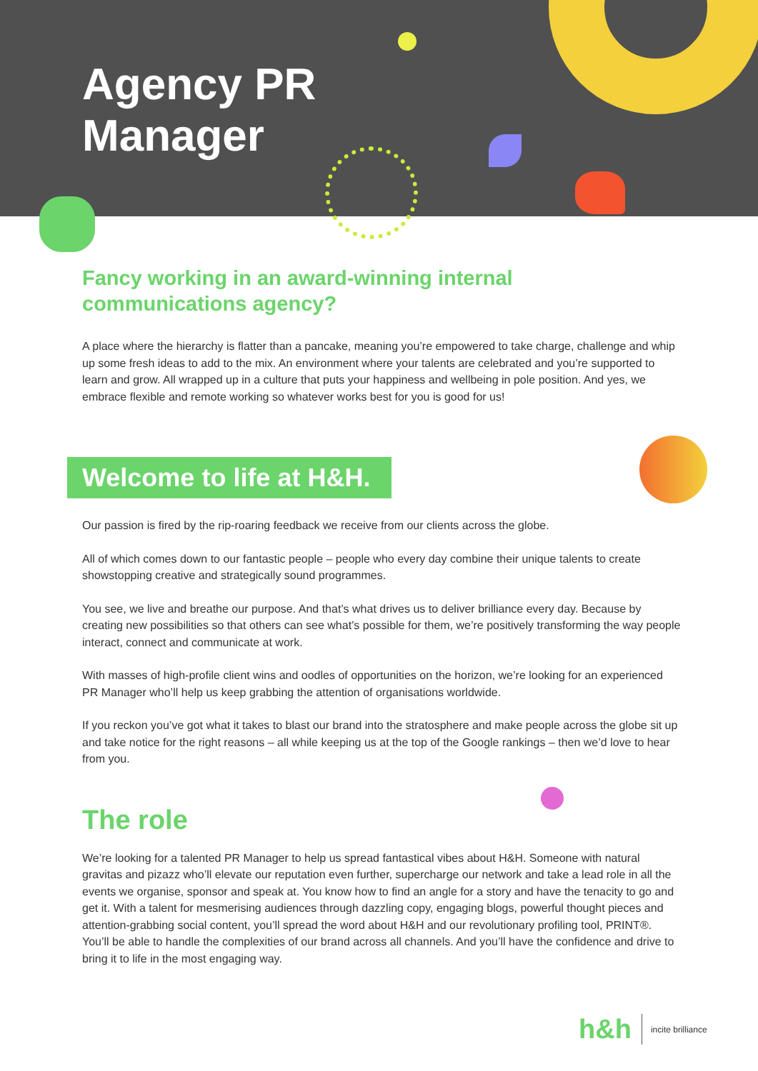Agency PR
Manager
Fancy working in an award-winning internal
communications agency?
A place where the hierarchy is flatter than a pancake, meaning you’re empowered to take charge, challenge and whip up some fresh ideas to add to the mix. An environment where your talents are celebrated and you’re supported to learn and grow. All wrapped up in a culture that puts your happiness and wellbeing in pole position. And yes, we embrace flexible and remote working so whatever works best for you is good for us!
Welcome to life at H&H.
Our passion is fired by the rip-roaring feedback we receive from our clients across the globe.
All of which comes down to our fantastic people – people who every day combine their unique talents to create showstopping creative and strategically sound programmes.
You see, we live and breathe our purpose. And that’s what drives us to deliver brilliance every day. Because by creating new possibilities so that others can see what’s possible for them, we’re positively transforming the way people interact, connect and communicate at work.
With masses of high-profile client wins and oodles of opportunities on the horizon, we’re looking for an experienced PR Manager who’ll help us keep grabbing the attention of organisations worldwide.
If you reckon you’ve got what it takes to blast our brand into the stratosphere and make people across the globe sit up and take notice for the right reasons – all while keeping us at the top of the Google rankings – then we’d love to hear from you.
The role
We’re looking for a talented PR Manager to help us spread fantastical vibes about H&H. Someone with natural gravitas and pizazz who’ll elevate our reputation even further, supercharge our network and take a lead role in all the events we organise, sponsor and speak at. You know how to find an angle for a story and have the tenacity to go and get it. With a talent for mesmerising audiences through dazzling copy, engaging blogs, powerful thought pieces and attention-grabbing social content, you’ll spread the word about H&H and our revolutionary profiling tool, PRINT®. You’ll be able to handle the complexities of our brand across all channels. And you’ll have the confidence and drive to bring it to life in the most engaging way.
h&h incite brilliance